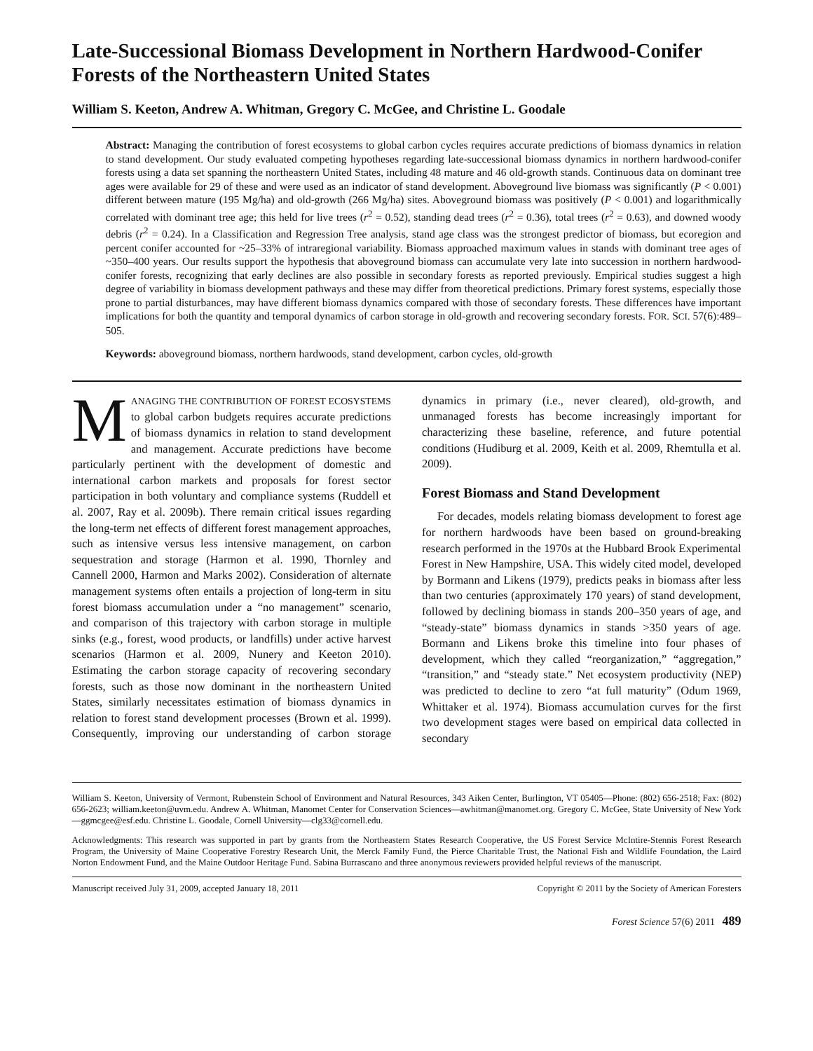Late-Successional Biomass Development in Northern Hardwood-Conifer Forests of the Northeastern United States
William S. Keeton, Andrew A. Whitman, Gregory C. McGee, and Christine L. Goodale
Abstract: Managing the contribution of forest ecosystems to global carbon cycles requires accurate predictions of biomass dynamics in relation to stand development. Our study evaluated competing hypotheses regarding late-successional biomass dynamics in northern hardwood-conifer forests using a data set spanning the northeastern United States, including 48 mature and 46 old-growth stands. Continuous data on dominant tree ages were available for 29 of these and were used as an indicator of stand development. Aboveground live biomass was significantly (P < 0.001) different between mature (195 Mg/ha) and old-growth (266 Mg/ha) sites. Aboveground biomass was positively (P < 0.001) and logarithmically correlated with dominant tree age; this held for live trees (r<sup>2</sup> = 0.52), standing dead trees (r<sup>2</sup> = 0.36), total trees (r<sup>2</sup> = 0.63), and downed woody debris (r<sup>2</sup> = 0.24). In a Classification and Regression Tree analysis, stand age class was the strongest predictor of biomass, but ecoregion and percent conifer accounted for ~25–33% of intraregional variability. Biomass approached maximum values in stands with dominant tree ages of ~350–400 years. Our results support the hypothesis that aboveground biomass can accumulate very late into succession in northern hardwood-conifer forests, recognizing that early declines are also possible in secondary forests as reported previously. Empirical studies suggest a high degree of variability in biomass development pathways and these may differ from theoretical predictions. Primary forest systems, especially those prone to partial disturbances, may have different biomass dynamics compared with those of secondary forests. These differences have important implications for both the quantity and temporal dynamics of carbon storage in old-growth and recovering secondary forests. FOR. SCI. 57(6):489–505.
Keywords: aboveground biomass, northern hardwoods, stand development, carbon cycles, old-growth
MANAGING THE CONTRIBUTION OF FOREST ECOSYSTEMS to global carbon budgets requires accurate predictions of biomass dynamics in relation to stand development and management. Accurate predictions have become particularly pertinent with the development of domestic and international carbon markets and proposals for forest sector participation in both voluntary and compliance systems (Ruddell et al. 2007, Ray et al. 2009b). There remain critical issues regarding the long-term net effects of different forest management approaches, such as intensive versus less intensive management, on carbon sequestration and storage (Harmon et al. 1990, Thornley and Cannell 2000, Harmon and Marks 2002). Consideration of alternate management systems often entails a projection of long-term in situ forest biomass accumulation under a “no management” scenario, and comparison of this trajectory with carbon storage in multiple sinks (e.g., forest, wood products, or landfills) under active harvest scenarios (Harmon et al. 2009, Nunery and Keeton 2010). Estimating the carbon storage capacity of recovering secondary forests, such as those now dominant in the northeastern United States, similarly necessitates estimation of biomass dynamics in relation to forest stand development processes (Brown et al. 1999). Consequently, improving our understanding of carbon storage dynamics in primary (i.e., never cleared), old-growth, and unmanaged forests has become increasingly important for characterizing these baseline, reference, and future potential conditions (Hudiburg et al. 2009, Keith et al. 2009, Rhemtulla et al. 2009).
Forest Biomass and Stand Development
For decades, models relating biomass development to forest age for northern hardwoods have been based on ground-breaking research performed in the 1970s at the Hubbard Brook Experimental Forest in New Hampshire, USA. This widely cited model, developed by Bormann and Likens (1979), predicts peaks in biomass after less than two centuries (approximately 170 years) of stand development, followed by declining biomass in stands 200–350 years of age, and “steady-state” biomass dynamics in stands >350 years of age. Bormann and Likens broke this timeline into four phases of development, which they called “reorganization,” “aggregation,” “transition,” and “steady state.” Net ecosystem productivity (NEP) was predicted to decline to zero “at full maturity” (Odum 1969, Whittaker et al. 1974). Biomass accumulation curves for the first two development stages were based on empirical data collected in secondary
William S. Keeton, University of Vermont, Rubenstein School of Environment and Natural Resources, 343 Aiken Center, Burlington, VT 05405—Phone: (802) 656-2518; Fax: (802) 656-2623; william.keeton@uvm.edu. Andrew A. Whitman, Manomet Center for Conservation Sciences—awhitman@manomet.org. Gregory C. McGee, State University of New York—ggmcgee@esf.edu. Christine L. Goodale, Cornell University—clg33@cornell.edu.
Acknowledgments: This research was supported in part by grants from the Northeastern States Research Cooperative, the US Forest Service McIntire-Stennis Forest Research Program, the University of Maine Cooperative Forestry Research Unit, the Merck Family Fund, the Pierce Charitable Trust, the National Fish and Wildlife Foundation, the Laird Norton Endowment Fund, and the Maine Outdoor Heritage Fund. Sabina Burrascano and three anonymous reviewers provided helpful reviews of the manuscript.
Manuscript received July 31, 2009, accepted January 18, 2011 Copyright © 2011 by the Society of American Foresters
Forest Science 57(6) 2011 489